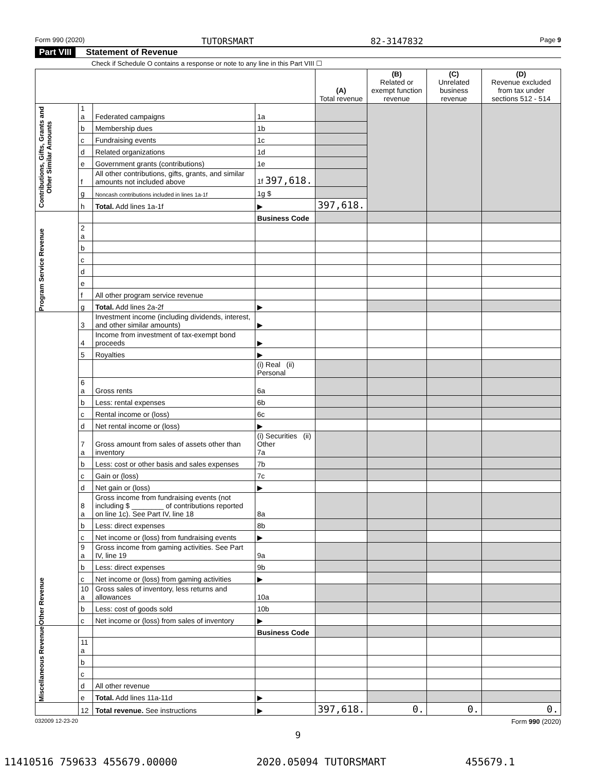Form 990 (2020) TUTORSMART 82-3147832 Page 9
Part VIII Statement of Revenue
Check if Schedule O contains a response or note to any line in this Part VIII ☐
| | | | | (A) Total revenue | (B) Related or exempt function revenue | (C) Unrelated business revenue | (D) Revenue excluded from tax under sections 512 - 514 |
| --- | --- | --- | --- | --- | --- | --- | --- |
| Contributions, Gifts, Grants and Other Similar Amounts | 1 a | Federated campaigns | 1a | | | | |
| | b | Membership dues | 1b | | | | |
| | c | Fundraising events | 1c | | | | |
| | d | Related organizations | 1d | | | | |
| | e | Government grants (contributions) | 1e | | | | |
| | f | All other contributions, gifts, grants, and similar amounts not included above | 1f 397,618. | | | | |
| | g | Noncash contributions included in lines 1a-1f | 1g $ | | | | |
| | h | Total. Add lines 1a-1f | ▶ | 397,618. | | | |
| Program Service Revenue | | | Business Code | | | | |
| | 2 a | | | | | | |
| | b | | | | | | |
| | c | | | | | | |
| | d | | | | | | |
| | e | | | | | | |
| | f | All other program service revenue | | | | | |
| | g | Total. Add lines 2a-2f | ▶ | | | | |
| Other Revenue | 3 | Investment income (including dividends, interest, and other similar amounts) | ▶ | | | | |
| | 4 | Income from investment of tax-exempt bond proceeds | ▶ | | | | |
| | 5 | Royalties | ▶ | | | | |
| | | | (i) Real (ii) Personal | | | | |
| | 6 a | Gross rents | 6a | | | | |
| | b | Less: rental expenses | 6b | | | | |
| | c | Rental income or (loss) | 6c | | | | |
| | d | Net rental income or (loss) | ▶ | | | | |
| | 7 a | Gross amount from sales of assets other than inventory | (i) Securities (ii) Other 7a | | | | |
| | b | Less: cost or other basis and sales expenses | 7b | | | | |
| | c | Gain or (loss) | 7c | | | | |
| | d | Net gain or (loss) | ▶ | | | | |
| | 8 a | Gross income from fundraising events (not including $ ________ of contributions reported on line 1c). See Part IV, line 18 | 8a | | | | |
| | b | Less: direct expenses | 8b | | | | |
| | c | Net income or (loss) from fundraising events | ▶ | | | | |
| | 9 a | Gross income from gaming activities. See Part IV, line 19 | 9a | | | | |
| | b | Less: direct expenses | 9b | | | | |
| | c | Net income or (loss) from gaming activities | ▶ | | | | |
| | 10 a | Gross sales of inventory, less returns and allowances | 10a | | | | |
| | b | Less: cost of goods sold | 10b | | | | |
| | c | Net income or (loss) from sales of inventory | ▶ | | | | |
| Miscellaneous Revenue | | | Business Code | | | | |
| | 11 a | | | | | | |
| | b | | | | | | |
| | c | | | | | | |
| | d | All other revenue | | | | | |
| | e | Total. Add lines 11a-11d | ▶ | | | | |
| | 12 | Total revenue. See instructions | ▶ | 397,618. | 0. | 0. | 0. |
032009 12-23-20 Form 990 (2020)
9
11410516 759633 455679.00000 2020.05094 TUTORSMART 455679.1